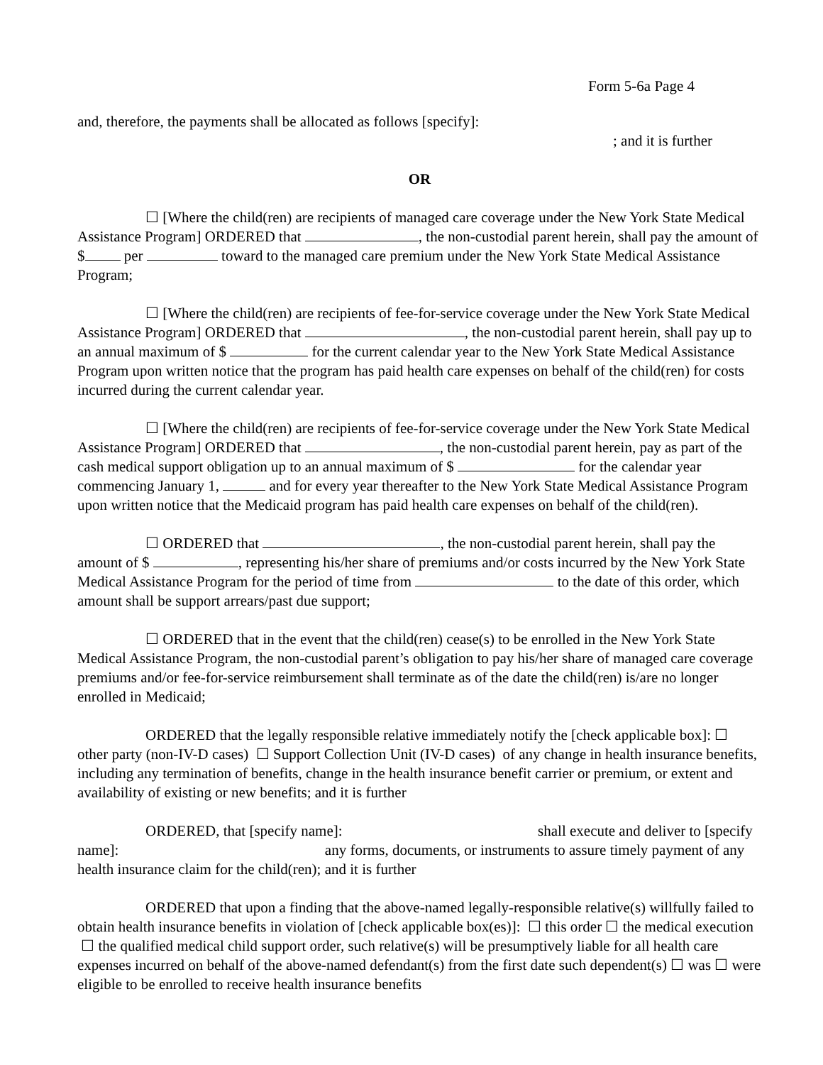Form 5-6a Page 4
and, therefore, the payments shall be allocated as follows [specify]:
; and it is further
OR
☐ [Where the child(ren) are recipients of managed care coverage under the New York State Medical Assistance Program] ORDERED that , the non-custodial parent herein, shall pay the amount of $ per toward to the managed care premium under the New York State Medical Assistance Program;
☐ [Where the child(ren) are recipients of fee-for-service coverage under the New York State Medical Assistance Program] ORDERED that , the non-custodial parent herein, shall pay up to an annual maximum of $ for the current calendar year to the New York State Medical Assistance Program upon written notice that the program has paid health care expenses on behalf of the child(ren) for costs incurred during the current calendar year.
☐ [Where the child(ren) are recipients of fee-for-service coverage under the New York State Medical Assistance Program] ORDERED that , the non-custodial parent herein, pay as part of the cash medical support obligation up to an annual maximum of $ for the calendar year commencing January 1, and for every year thereafter to the New York State Medical Assistance Program upon written notice that the Medicaid program has paid health care expenses on behalf of the child(ren).
☐ ORDERED that , the non-custodial parent herein, shall pay the amount of $ , representing his/her share of premiums and/or costs incurred by the New York State Medical Assistance Program for the period of time from to the date of this order, which amount shall be support arrears/past due support;
☐ ORDERED that in the event that the child(ren) cease(s) to be enrolled in the New York State Medical Assistance Program, the non-custodial parent’s obligation to pay his/her share of managed care coverage premiums and/or fee-for-service reimbursement shall terminate as of the date the child(ren) is/are no longer enrolled in Medicaid;
ORDERED that the legally responsible relative immediately notify the [check applicable box]: ☐ other party (non-IV-D cases) ☐ Support Collection Unit (IV-D cases) of any change in health insurance benefits, including any termination of benefits, change in the health insurance benefit carrier or premium, or extent and availability of existing or new benefits; and it is further
ORDERED, that [specify name]: shall execute and deliver to [specify name]: any forms, documents, or instruments to assure timely payment of any health insurance claim for the child(ren); and it is further
ORDERED that upon a finding that the above-named legally-responsible relative(s) willfully failed to obtain health insurance benefits in violation of [check applicable box(es)]: ☐ this order ☐ the medical execution ☐ the qualified medical child support order, such relative(s) will be presumptively liable for all health care expenses incurred on behalf of the above-named defendant(s) from the first date such dependent(s) ☐ was ☐ were eligible to be enrolled to receive health insurance benefits